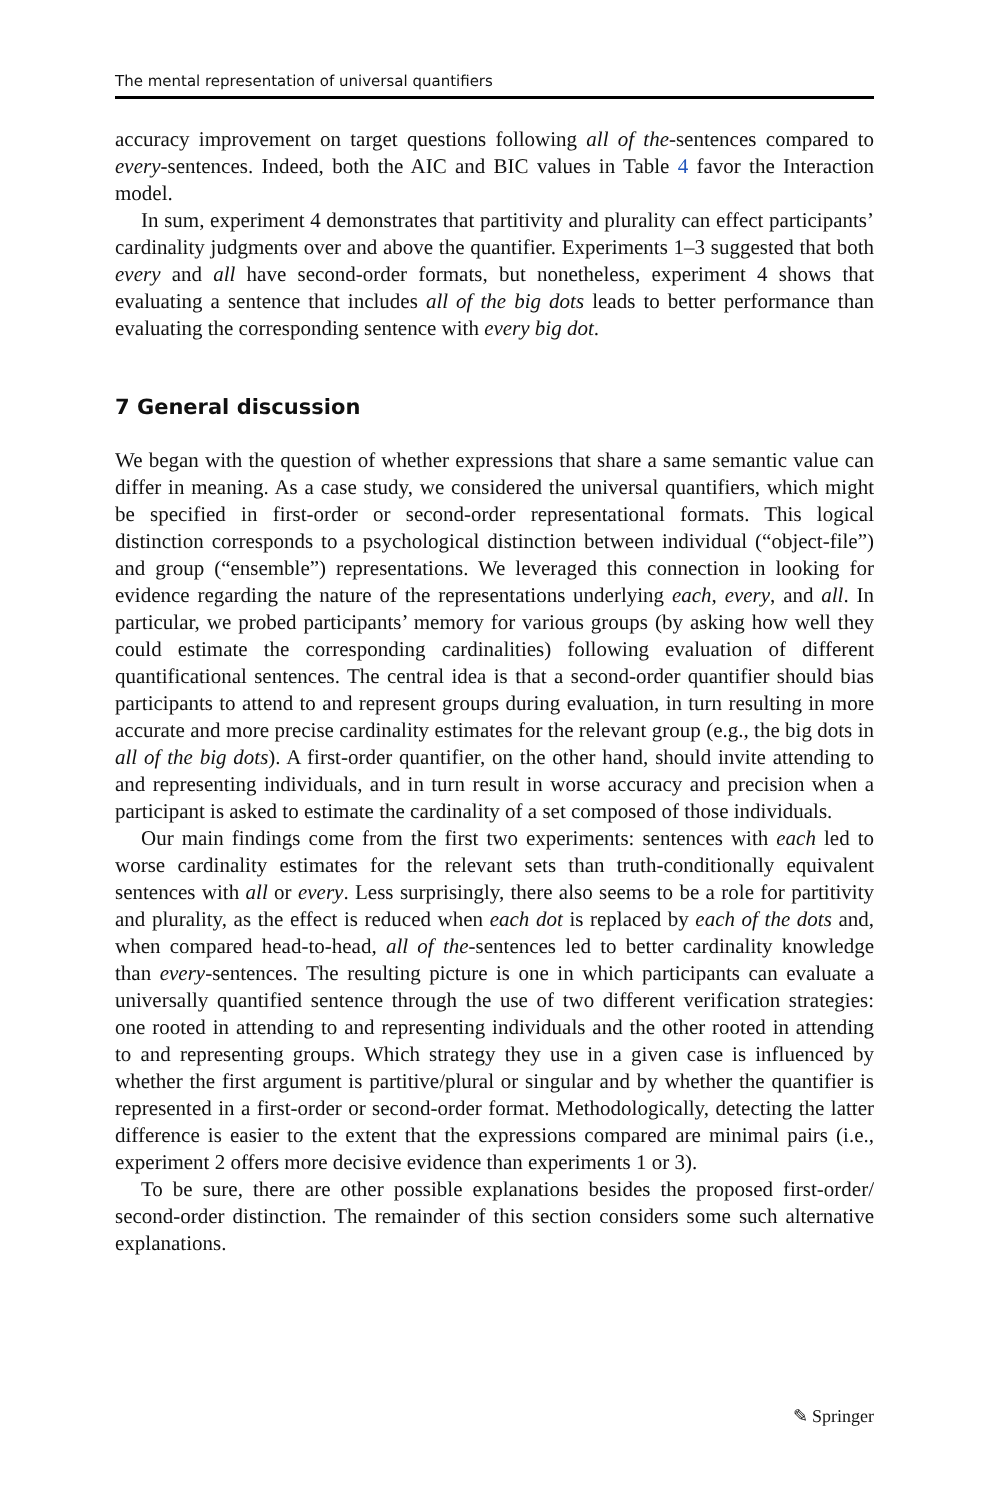The mental representation of universal quantifiers
accuracy improvement on target questions following all of the-sentences compared to every-sentences. Indeed, both the AIC and BIC values in Table 4 favor the Interaction model.
In sum, experiment 4 demonstrates that partitivity and plurality can effect participants’ cardinality judgments over and above the quantifier. Experiments 1–3 suggested that both every and all have second-order formats, but nonetheless, experiment 4 shows that evaluating a sentence that includes all of the big dots leads to better performance than evaluating the corresponding sentence with every big dot.
7 General discussion
We began with the question of whether expressions that share a same semantic value can differ in meaning. As a case study, we considered the universal quantifiers, which might be specified in first-order or second-order representational formats. This logical distinction corresponds to a psychological distinction between individual (“object-file”) and group (“ensemble”) representations. We leveraged this connection in looking for evidence regarding the nature of the representations underlying each, every, and all. In particular, we probed participants’ memory for various groups (by asking how well they could estimate the corresponding cardinalities) following evaluation of different quantificational sentences. The central idea is that a second-order quantifier should bias participants to attend to and represent groups during evaluation, in turn resulting in more accurate and more precise cardinality estimates for the relevant group (e.g., the big dots in all of the big dots). A first-order quantifier, on the other hand, should invite attending to and representing individuals, and in turn result in worse accuracy and precision when a participant is asked to estimate the cardinality of a set composed of those individuals.
Our main findings come from the first two experiments: sentences with each led to worse cardinality estimates for the relevant sets than truth-conditionally equivalent sentences with all or every. Less surprisingly, there also seems to be a role for partitivity and plurality, as the effect is reduced when each dot is replaced by each of the dots and, when compared head-to-head, all of the-sentences led to better cardinality knowledge than every-sentences. The resulting picture is one in which participants can evaluate a universally quantified sentence through the use of two different verification strategies: one rooted in attending to and representing individuals and the other rooted in attending to and representing groups. Which strategy they use in a given case is influenced by whether the first argument is partitive/plural or singular and by whether the quantifier is represented in a first-order or second-order format. Methodologically, detecting the latter difference is easier to the extent that the expressions compared are minimal pairs (i.e., experiment 2 offers more decisive evidence than experiments 1 or 3).
To be sure, there are other possible explanations besides the proposed first-order/ second-order distinction. The remainder of this section considers some such alternative explanations.
✎ Springer